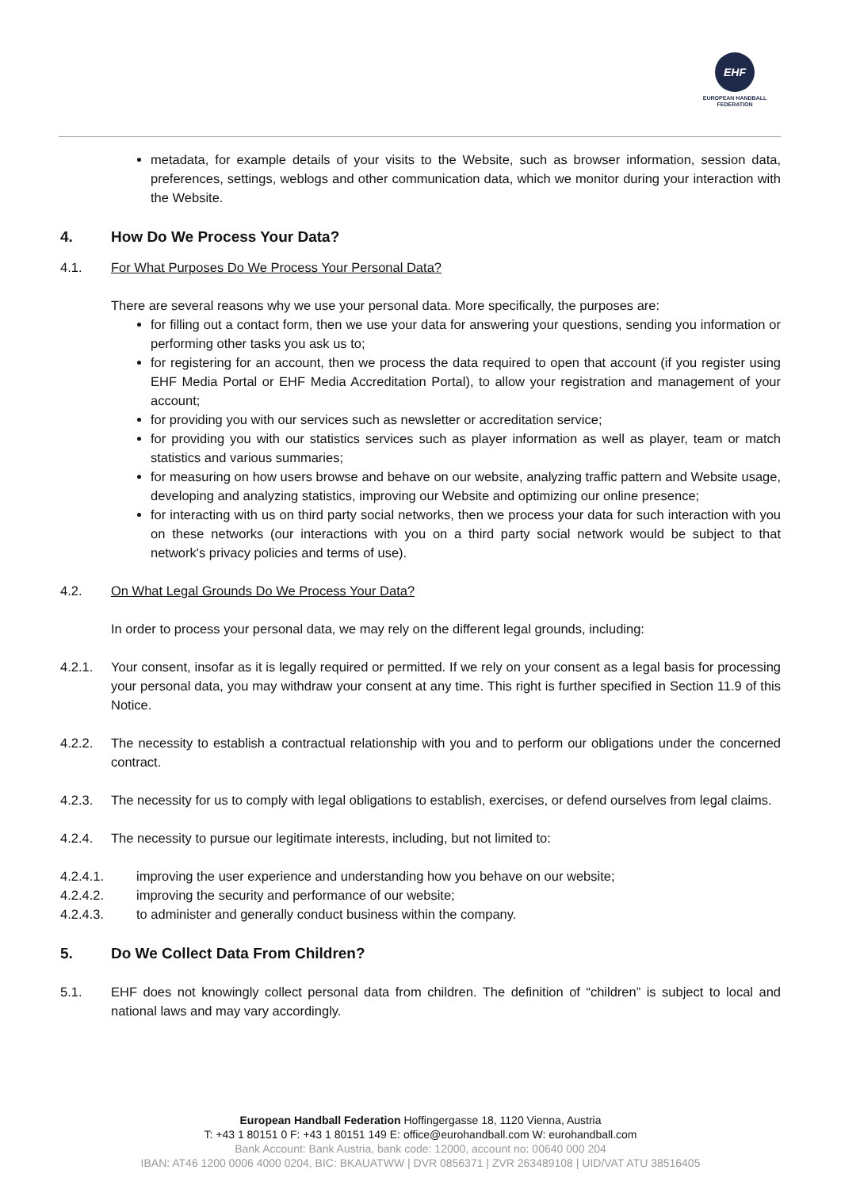EHF
EUROPEAN HANDBALL FEDERATION
metadata, for example details of your visits to the Website, such as browser information, session data, preferences, settings, weblogs and other communication data, which we monitor during your interaction with the Website.
4. How Do We Process Your Data?
4.1. For What Purposes Do We Process Your Personal Data?
There are several reasons why we use your personal data. More specifically, the purposes are:
for filling out a contact form, then we use your data for answering your questions, sending you information or performing other tasks you ask us to;
for registering for an account, then we process the data required to open that account (if you register using EHF Media Portal or EHF Media Accreditation Portal), to allow your registration and management of your account;
for providing you with our services such as newsletter or accreditation service;
for providing you with our statistics services such as player information as well as player, team or match statistics and various summaries;
for measuring on how users browse and behave on our website, analyzing traffic pattern and Website usage, developing and analyzing statistics, improving our Website and optimizing our online presence;
for interacting with us on third party social networks, then we process your data for such interaction with you on these networks (our interactions with you on a third party social network would be subject to that network's privacy policies and terms of use).
4.2. On What Legal Grounds Do We Process Your Data?
In order to process your personal data, we may rely on the different legal grounds, including:
4.2.1. Your consent, insofar as it is legally required or permitted. If we rely on your consent as a legal basis for processing your personal data, you may withdraw your consent at any time. This right is further specified in Section 11.9 of this Notice.
4.2.2. The necessity to establish a contractual relationship with you and to perform our obligations under the concerned contract.
4.2.3. The necessity for us to comply with legal obligations to establish, exercises, or defend ourselves from legal claims.
4.2.4. The necessity to pursue our legitimate interests, including, but not limited to:
4.2.4.1. improving the user experience and understanding how you behave on our website;
4.2.4.2. improving the security and performance of our website;
4.2.4.3. to administer and generally conduct business within the company.
5. Do We Collect Data From Children?
5.1. EHF does not knowingly collect personal data from children. The definition of “children” is subject to local and national laws and may vary accordingly.
European Handball Federation Hoffingergasse 18, 1120 Vienna, Austria
T: +43 1 80151 0 F: +43 1 80151 149 E: office@eurohandball.com W: eurohandball.com
Bank Account: Bank Austria, bank code: 12000, account no: 00640 000 204
IBAN: AT46 1200 0006 4000 0204, BIC: BKAUATWW | DVR 0856371 | ZVR 263489108 | UID/VAT ATU 38516405